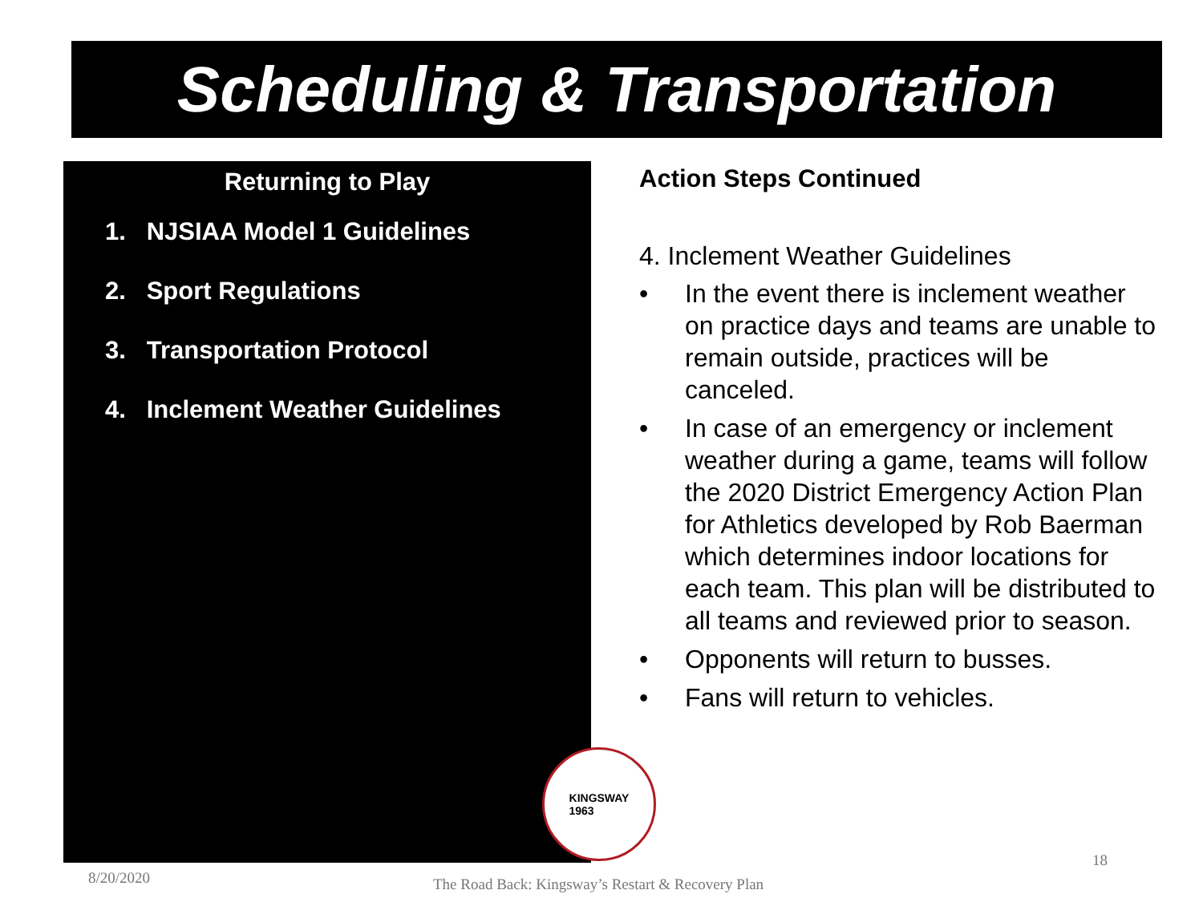Scheduling & Transportation
Returning to Play
1. NJSIAA Model 1 Guidelines
2. Sport Regulations
3. Transportation Protocol
4. Inclement Weather Guidelines
Action Steps Continued
4. Inclement Weather Guidelines
• In the event there is inclement weather on practice days and teams are unable to remain outside, practices will be canceled.
• In case of an emergency or inclement weather during a game, teams will follow the 2020 District Emergency Action Plan for Athletics developed by Rob Baerman which determines indoor locations for each team. This plan will be distributed to all teams and reviewed prior to season.
• Opponents will return to busses.
• Fans will return to vehicles.
KINGSWAY
1963
8/20/2020
The Road Back: Kingsway’s Restart & Recovery Plan
18